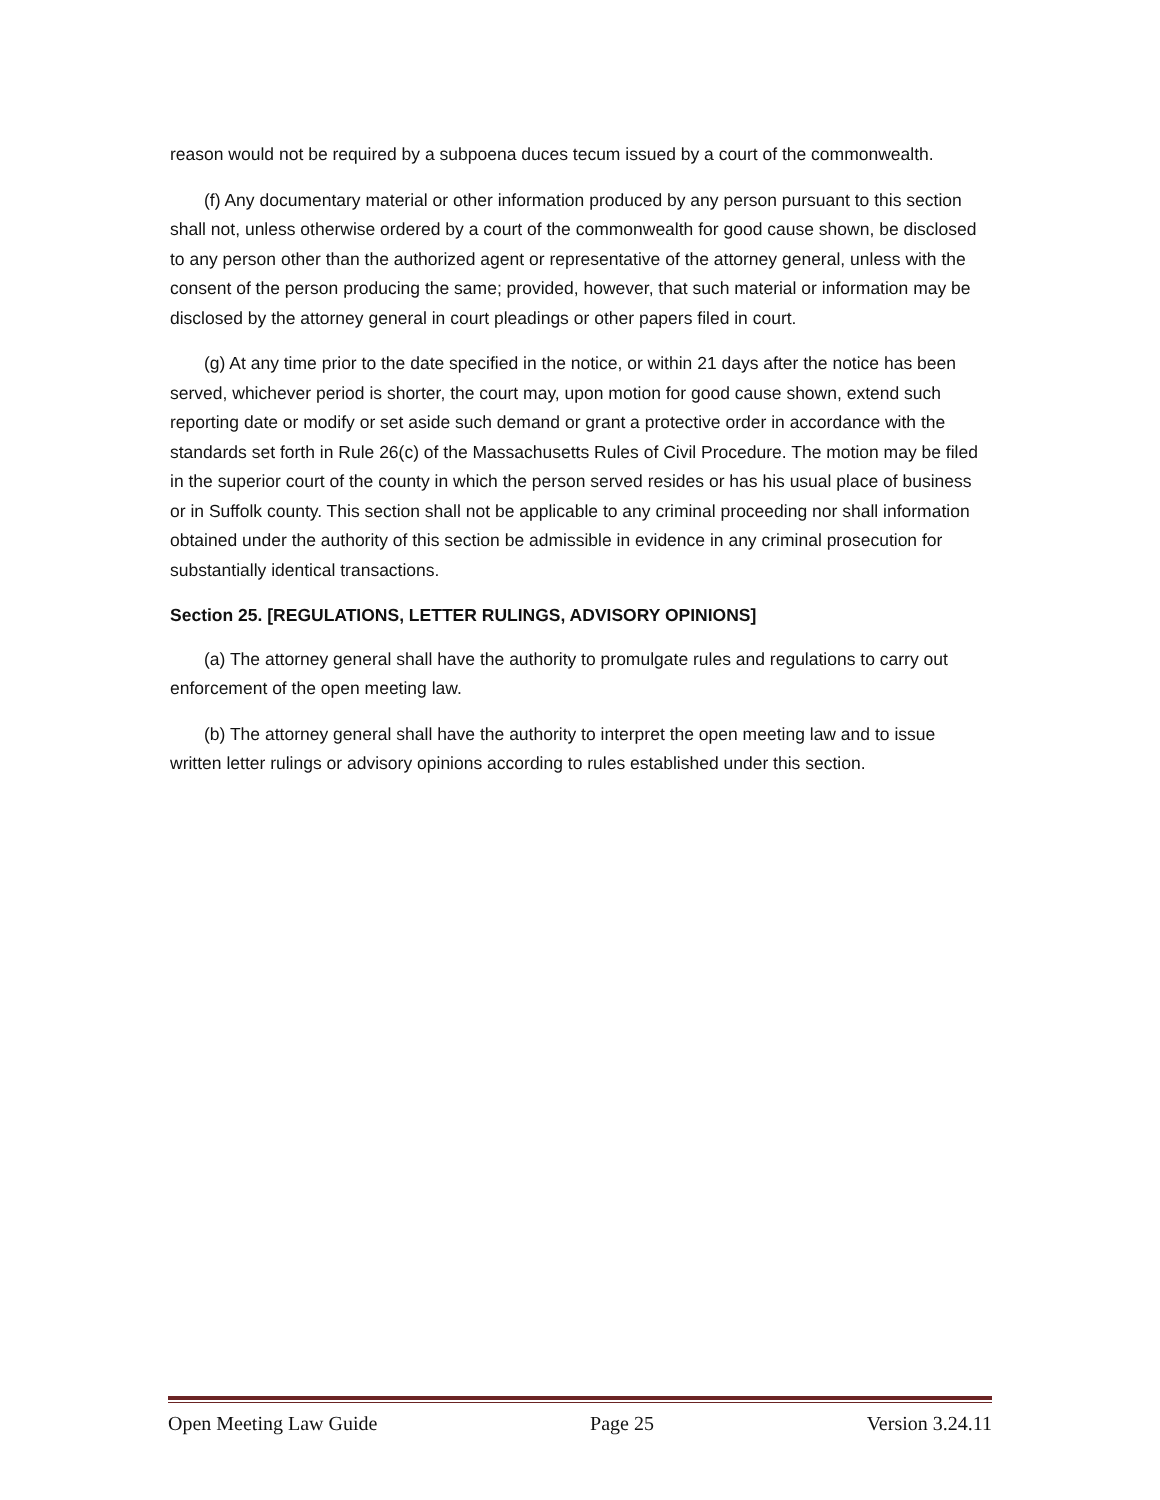reason would not be required by a subpoena duces tecum issued by a court of the commonwealth.
(f) Any documentary material or other information produced by any person pursuant to this section shall not, unless otherwise ordered by a court of the commonwealth for good cause shown, be disclosed to any person other than the authorized agent or representative of the attorney general, unless with the consent of the person producing the same; provided, however, that such material or information may be disclosed by the attorney general in court pleadings or other papers filed in court.
(g) At any time prior to the date specified in the notice, or within 21 days after the notice has been served, whichever period is shorter, the court may, upon motion for good cause shown, extend such reporting date or modify or set aside such demand or grant a protective order in accordance with the standards set forth in Rule 26(c) of the Massachusetts Rules of Civil Procedure. The motion may be filed in the superior court of the county in which the person served resides or has his usual place of business or in Suffolk county. This section shall not be applicable to any criminal proceeding nor shall information obtained under the authority of this section be admissible in evidence in any criminal prosecution for substantially identical transactions.
Section 25. [REGULATIONS, LETTER RULINGS, ADVISORY OPINIONS]
(a) The attorney general shall have the authority to promulgate rules and regulations to carry out enforcement of the open meeting law.
(b) The attorney general shall have the authority to interpret the open meeting law and to issue written letter rulings or advisory opinions according to rules established under this section.
Open Meeting Law Guide Page 25 Version 3.24.11